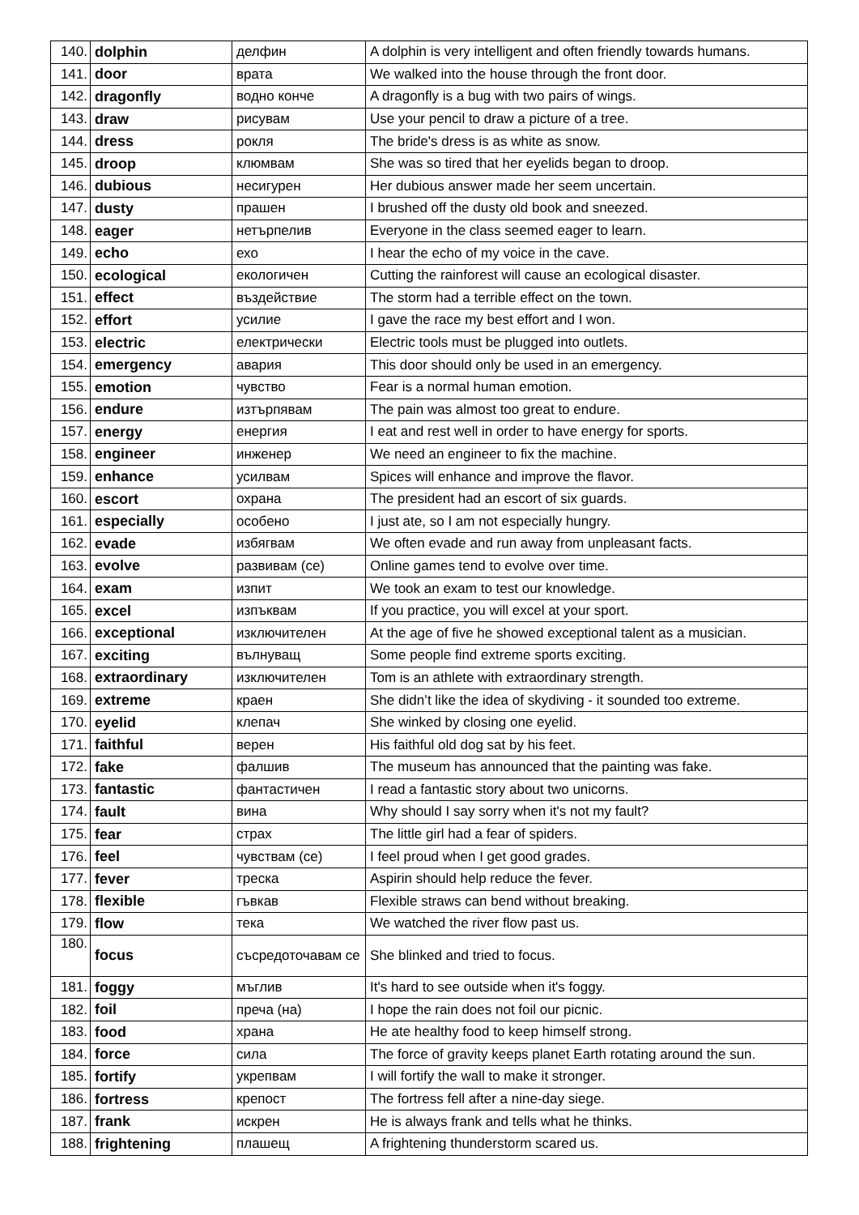| 140. | dolphin | делфин | A dolphin is very intelligent and often friendly towards humans. |
| 141. | door | врата | We walked into the house through the front door. |
| 142. | dragonfly | водно конче | A dragonfly is a bug with two pairs of wings. |
| 143. | draw | рисувам | Use your pencil to draw a picture of a tree. |
| 144. | dress | рокля | The bride's dress is as white as snow. |
| 145. | droop | клюмвам | She was so tired that her eyelids began to droop. |
| 146. | dubious | несигурен | Her dubious answer made her seem uncertain. |
| 147. | dusty | прашен | I brushed off the dusty old book and sneezed. |
| 148. | eager | нетърпелив | Everyone in the class seemed eager to learn. |
| 149. | echo | ехо | I hear the echo of my voice in the cave. |
| 150. | ecological | екологичен | Cutting the rainforest will cause an ecological disaster. |
| 151. | effect | въздействие | The storm had a terrible effect on the town. |
| 152. | effort | усилие | I gave the race my best effort and I won. |
| 153. | electric | електрически | Electric tools must be plugged into outlets. |
| 154. | emergency | авария | This door should only be used in an emergency. |
| 155. | emotion | чувство | Fear is a normal human emotion. |
| 156. | endure | изтърпявам | The pain was almost too great to endure. |
| 157. | energy | енергия | I eat and rest well in order to have energy for sports. |
| 158. | engineer | инженер | We need an engineer to fix the machine. |
| 159. | enhance | усилвам | Spices will enhance and improve the flavor. |
| 160. | escort | охрана | The president had an escort of six guards. |
| 161. | especially | особено | I just ate, so I am not especially hungry. |
| 162. | evade | избягвам | We often evade and run away from unpleasant facts. |
| 163. | evolve | развивам (се) | Online games tend to evolve over time. |
| 164. | exam | изпит | We took an exam to test our knowledge. |
| 165. | excel | изпъквам | If you practice, you will excel at your sport. |
| 166. | exceptional | изключителен | At the age of five he showed exceptional talent as a musician. |
| 167. | exciting | вълнуващ | Some people find extreme sports exciting. |
| 168. | extraordinary | изключителен | Tom is an athlete with extraordinary strength. |
| 169. | extreme | краен | She didn’t like the idea of skydiving - it sounded too extreme. |
| 170. | eyelid | клепач | She winked by closing one eyelid. |
| 171. | faithful | верен | His faithful old dog sat by his feet. |
| 172. | fake | фалшив | The museum has announced that the painting was fake. |
| 173. | fantastic | фантастичен | I read a fantastic story about two unicorns. |
| 174. | fault | вина | Why should I say sorry when it's not my fault? |
| 175. | fear | страх | The little girl had a fear of spiders. |
| 176. | feel | чувствам (се) | I feel proud when I get good grades. |
| 177. | fever | треска | Aspirin should help reduce the fever. |
| 178. | flexible | гъвкав | Flexible straws can bend without breaking. |
| 179. | flow | тека | We watched the river flow past us. |
| 180. | focus | съсредоточавам се | She blinked and tried to focus. |
| 181. | foggy | мъглив | It's hard to see outside when it's foggy. |
| 182. | foil | преча (на) | I hope the rain does not foil our picnic. |
| 183. | food | храна | He ate healthy food to keep himself strong. |
| 184. | force | сила | The force of gravity keeps planet Earth rotating around the sun. |
| 185. | fortify | укрепвам | I will fortify the wall to make it stronger. |
| 186. | fortress | крепост | The fortress fell after a nine-day siege. |
| 187. | frank | искрен | He is always frank and tells what he thinks. |
| 188. | frightening | плашещ | A frightening thunderstorm scared us. |